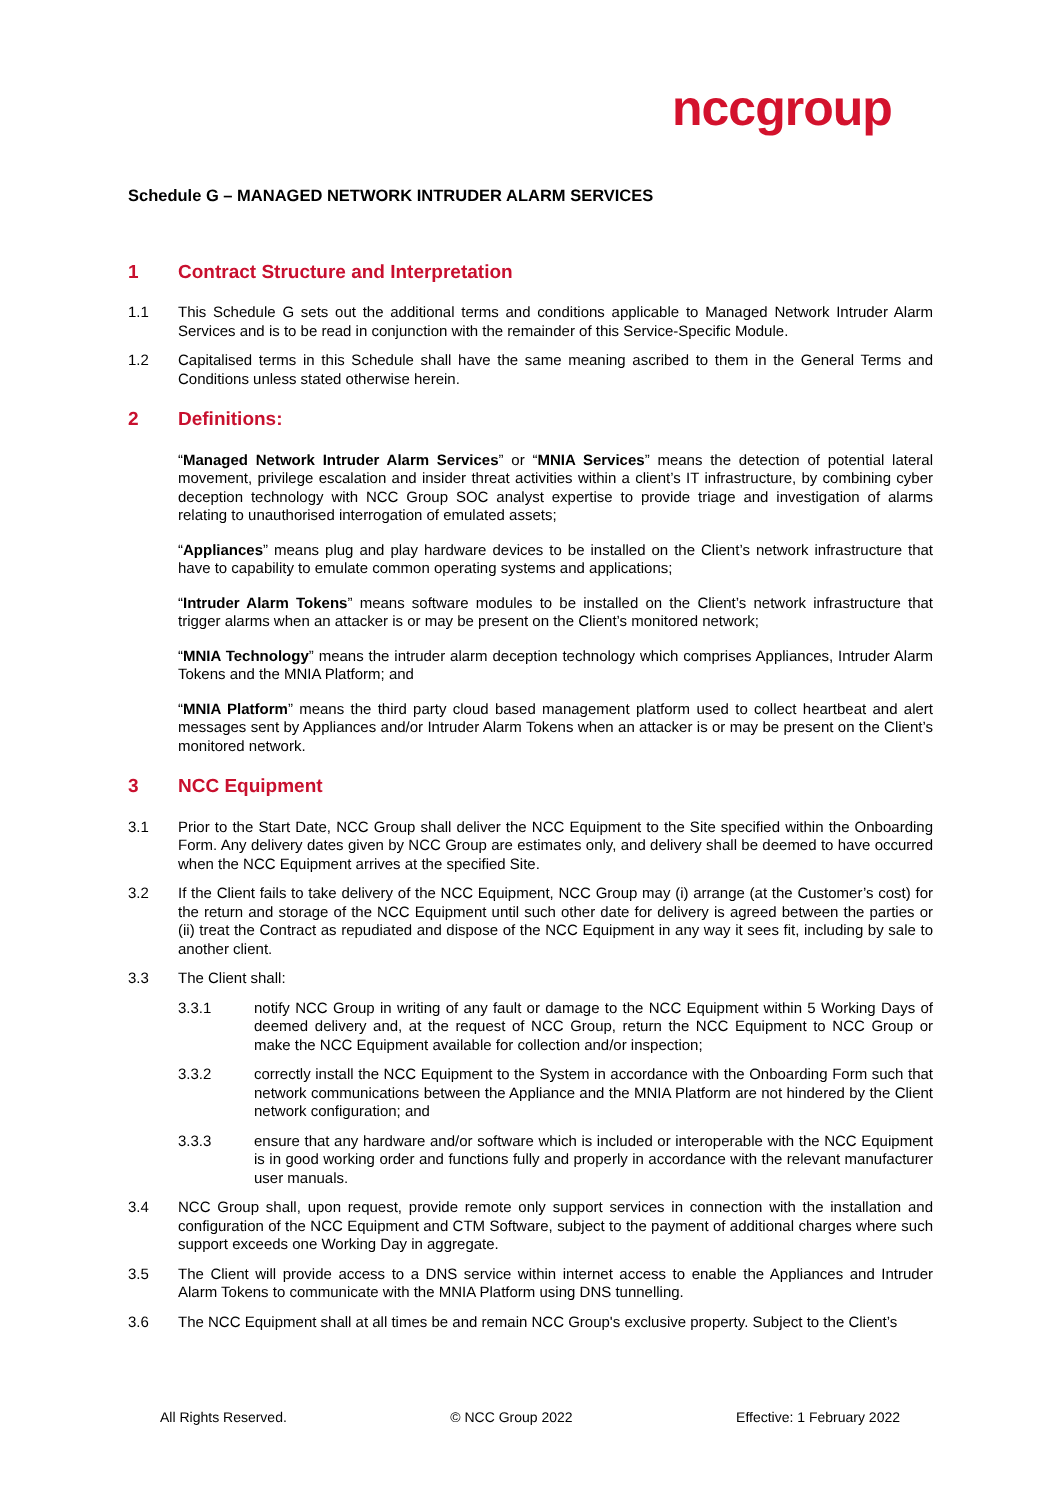nccgroup
Schedule G – MANAGED NETWORK INTRUDER ALARM SERVICES
1 Contract Structure and Interpretation
1.1 This Schedule G sets out the additional terms and conditions applicable to Managed Network Intruder Alarm Services and is to be read in conjunction with the remainder of this Service-Specific Module.
1.2 Capitalised terms in this Schedule shall have the same meaning ascribed to them in the General Terms and Conditions unless stated otherwise herein.
2 Definitions:
“Managed Network Intruder Alarm Services” or “MNIA Services” means the detection of potential lateral movement, privilege escalation and insider threat activities within a client’s IT infrastructure, by combining cyber deception technology with NCC Group SOC analyst expertise to provide triage and investigation of alarms relating to unauthorised interrogation of emulated assets;
“Appliances” means plug and play hardware devices to be installed on the Client’s network infrastructure that have to capability to emulate common operating systems and applications;
“Intruder Alarm Tokens” means software modules to be installed on the Client’s network infrastructure that trigger alarms when an attacker is or may be present on the Client’s monitored network;
“MNIA Technology” means the intruder alarm deception technology which comprises Appliances, Intruder Alarm Tokens and the MNIA Platform; and
“MNIA Platform” means the third party cloud based management platform used to collect heartbeat and alert messages sent by Appliances and/or Intruder Alarm Tokens when an attacker is or may be present on the Client’s monitored network.
3 NCC Equipment
3.1 Prior to the Start Date, NCC Group shall deliver the NCC Equipment to the Site specified within the Onboarding Form. Any delivery dates given by NCC Group are estimates only, and delivery shall be deemed to have occurred when the NCC Equipment arrives at the specified Site.
3.2 If the Client fails to take delivery of the NCC Equipment, NCC Group may (i) arrange (at the Customer’s cost) for the return and storage of the NCC Equipment until such other date for delivery is agreed between the parties or (ii) treat the Contract as repudiated and dispose of the NCC Equipment in any way it sees fit, including by sale to another client.
3.3 The Client shall:
3.3.1 notify NCC Group in writing of any fault or damage to the NCC Equipment within 5 Working Days of deemed delivery and, at the request of NCC Group, return the NCC Equipment to NCC Group or make the NCC Equipment available for collection and/or inspection;
3.3.2 correctly install the NCC Equipment to the System in accordance with the Onboarding Form such that network communications between the Appliance and the MNIA Platform are not hindered by the Client network configuration; and
3.3.3 ensure that any hardware and/or software which is included or interoperable with the NCC Equipment is in good working order and functions fully and properly in accordance with the relevant manufacturer user manuals.
3.4 NCC Group shall, upon request, provide remote only support services in connection with the installation and configuration of the NCC Equipment and CTM Software, subject to the payment of additional charges where such support exceeds one Working Day in aggregate.
3.5 The Client will provide access to a DNS service within internet access to enable the Appliances and Intruder Alarm Tokens to communicate with the MNIA Platform using DNS tunnelling.
3.6 The NCC Equipment shall at all times be and remain NCC Group's exclusive property. Subject to the Client’s
All Rights Reserved. © NCC Group 2022 Effective: 1 February 2022